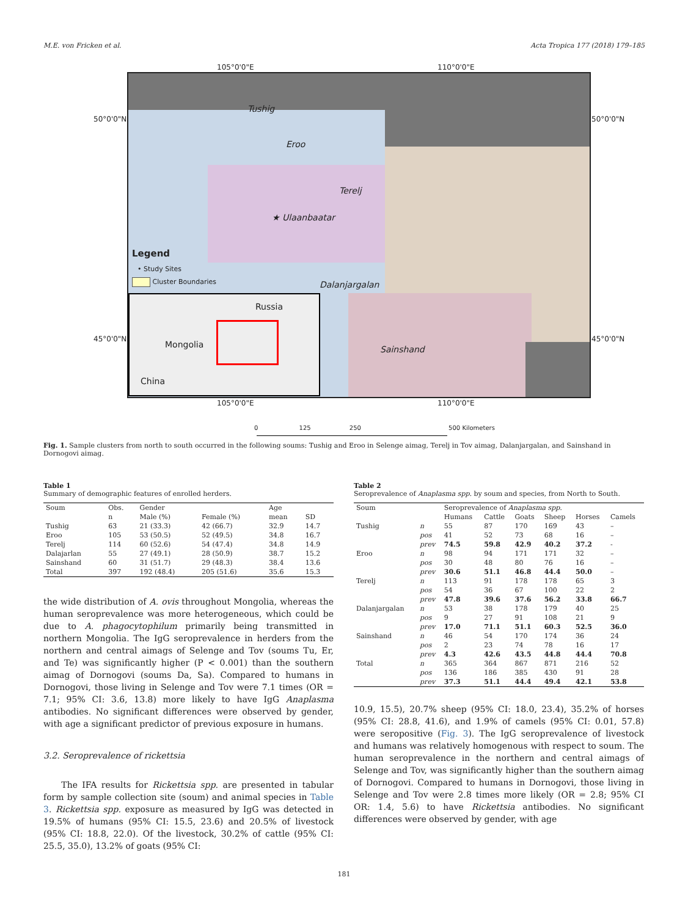M.E. von Fricken et al. Acta Tropica 177 (2018) 179–185
105°0'0"E 110°0'0"E
50°0'0"N 50°0'0"N
45°0'0"N 45°0'0"N
Tushig
Eroo
Terelj
★ Ulaanbaatar
Dalanjargalan
Sainshand
Legend
• Study Sites
Cluster Boundaries
Russia
Mongolia
China
105°0'0"E 110°0'0"E
0 125 250 500 Kilometers
Fig. 1. Sample clusters from north to south occurred in the following soums: Tushig and Eroo in Selenge aimag, Terelj in Tov aimag, Dalanjargalan, and Sainshand in Dornogovi aimag.
Table 1
Summary of demographic features of enrolled herders.
| Soum | Obs. | Gender | | Age | |
| --- | --- | --- | --- | --- | --- |
| | n | Male (%) | Female (%) | mean | SD |
| Tushig | 63 | 21 (33.3) | 42 (66.7) | 32.9 | 14.7 |
| Eroo | 105 | 53 (50.5) | 52 (49.5) | 34.8 | 16.7 |
| Terelj | 114 | 60 (52.6) | 54 (47.4) | 34.8 | 14.9 |
| Dalajarlan | 55 | 27 (49.1) | 28 (50.9) | 38.7 | 15.2 |
| Sainshand | 60 | 31 (51.7) | 29 (48.3) | 38.4 | 13.6 |
| Total | 397 | 192 (48.4) | 205 (51.6) | 35.6 | 15.3 |
the wide distribution of A. ovis throughout Mongolia, whereas the human seroprevalence was more heterogeneous, which could be due to A. phagocytophilum primarily being transmitted in northern Mongolia. The IgG seroprevalence in herders from the northern and central aimags of Selenge and Tov (soums Tu, Er, and Te) was significantly higher (P < 0.001) than the southern aimag of Dornogovi (soums Da, Sa). Compared to humans in Dornogovi, those living in Selenge and Tov were 7.1 times (OR = 7.1; 95% CI: 3.6, 13.8) more likely to have IgG Anaplasma antibodies. No significant differences were observed by gender, with age a significant predictor of previous exposure in humans.
3.2. Seroprevalence of rickettsia
The IFA results for Rickettsia spp. are presented in tabular form by sample collection site (soum) and animal species in Table 3. Rickettsia spp. exposure as measured by IgG was detected in 19.5% of humans (95% CI: 15.5, 23.6) and 20.5% of livestock (95% CI: 18.8, 22.0). Of the livestock, 30.2% of cattle (95% CI: 25.5, 35.0), 13.2% of goats (95% CI:
Table 2
Seroprevalence of Anaplasma spp. by soum and species, from North to South.
| Soum | | Seroprevalence of Anaplasma spp. | | | | | |
| --- | --- | --- | --- | --- | --- | --- | --- |
| | | Humans | Cattle | Goats | Sheep | Horses | Camels |
| Tushig | n | 55 | 87 | 170 | 169 | 43 | – |
| | pos | 41 | 52 | 73 | 68 | 16 | – |
| | prev | 74.5 | 59.8 | 42.9 | 40.2 | 37.2 | - |
| Eroo | n | 98 | 94 | 171 | 171 | 32 | – |
| | pos | 30 | 48 | 80 | 76 | 16 | – |
| | prev | 30.6 | 51.1 | 46.8 | 44.4 | 50.0 | – |
| Terelj | n | 113 | 91 | 178 | 178 | 65 | 3 |
| | pos | 54 | 36 | 67 | 100 | 22 | 2 |
| | prev | 47.8 | 39.6 | 37.6 | 56.2 | 33.8 | 66.7 |
| Dalanjargalan | n | 53 | 38 | 178 | 179 | 40 | 25 |
| | pos | 9 | 27 | 91 | 108 | 21 | 9 |
| | prev | 17.0 | 71.1 | 51.1 | 60.3 | 52.5 | 36.0 |
| Sainshand | n | 46 | 54 | 170 | 174 | 36 | 24 |
| | pos | 2 | 23 | 74 | 78 | 16 | 17 |
| | prev | 4.3 | 42.6 | 43.5 | 44.8 | 44.4 | 70.8 |
| Total | n | 365 | 364 | 867 | 871 | 216 | 52 |
| | pos | 136 | 186 | 385 | 430 | 91 | 28 |
| | prev | 37.3 | 51.1 | 44.4 | 49.4 | 42.1 | 53.8 |
10.9, 15.5), 20.7% sheep (95% CI: 18.0, 23.4), 35.2% of horses (95% CI: 28.8, 41.6), and 1.9% of camels (95% CI: 0.01, 57.8) were seropositive (Fig. 3). The IgG seroprevalence of livestock and humans was relatively homogenous with respect to soum. The human seroprevalence in the northern and central aimags of Selenge and Tov, was significantly higher than the southern aimag of Dornogovi. Compared to humans in Dornogovi, those living in Selenge and Tov were 2.8 times more likely (OR = 2.8; 95% CI OR: 1.4, 5.6) to have Rickettsia antibodies. No significant differences were observed by gender, with age
181